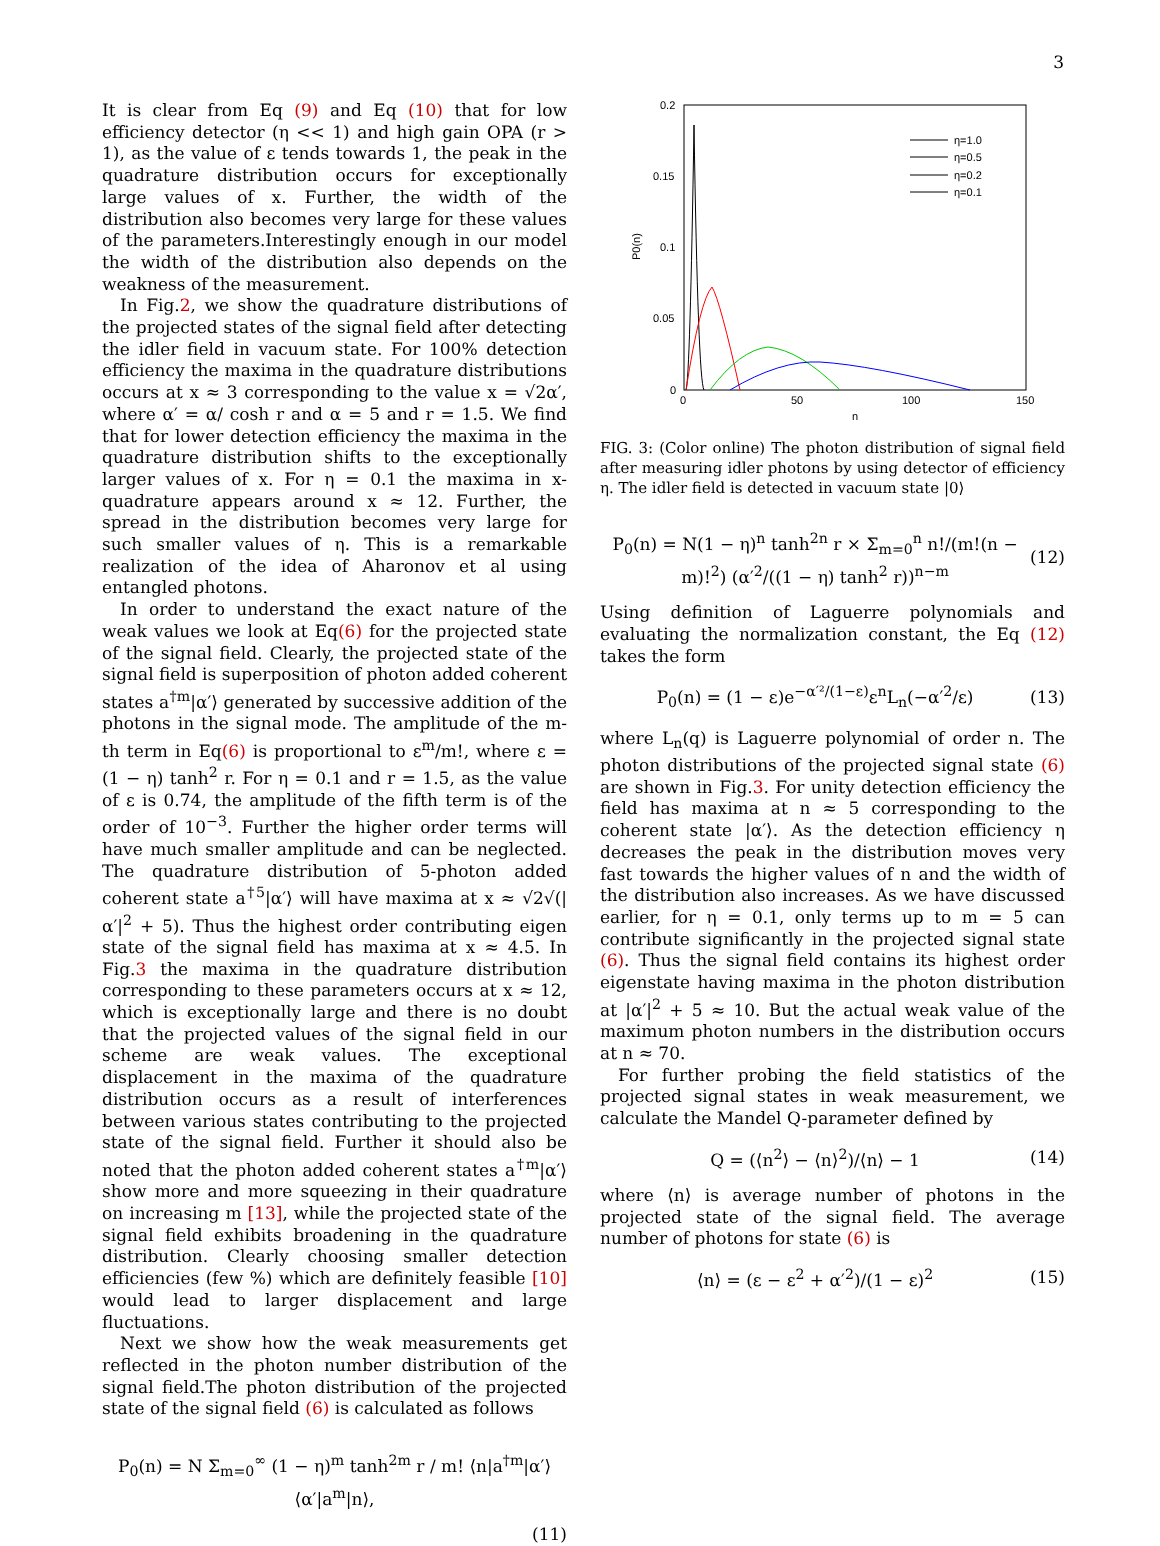3
It is clear from Eq (9) and Eq (10) that for low efficiency detector (η << 1) and high gain OPA (r > 1), as the value of ε tends towards 1, the peak in the quadrature distribution occurs for exceptionally large values of x. Further, the width of the distribution also becomes very large for these values of the parameters.Interestingly enough in our model the width of the distribution also depends on the weakness of the measurement.
In Fig.2, we show the quadrature distributions of the projected states of the signal field after detecting the idler field in vacuum state. For 100% detection efficiency the maxima in the quadrature distributions occurs at x ≈ 3 corresponding to the value x = √2α′, where α′ = α/ cosh r and α = 5 and r = 1.5. We find that for lower detection efficiency the maxima in the quadrature distribution shifts to the exceptionally larger values of x. For η = 0.1 the maxima in x-quadrature appears around x ≈ 12. Further, the spread in the distribution becomes very large for such smaller values of η. This is a remarkable realization of the idea of Aharonov et al using entangled photons.
In order to understand the exact nature of the weak values we look at Eq(6) for the projected state of the signal field. Clearly, the projected state of the signal field is superposition of photon added coherent states a<sup>†m</sup>|α′⟩ generated by successive addition of the photons in the signal mode. The amplitude of the m-th term in Eq(6) is proportional to ε<sup>m</sup>/m!, where ε = (1 − η) tanh<sup>2</sup> r. For η = 0.1 and r = 1.5, as the value of ε is 0.74, the amplitude of the fifth term is of the order of 10<sup>−3</sup>. Further the higher order terms will have much smaller amplitude and can be neglected. The quadrature distribution of 5-photon added coherent state a<sup>†5</sup>|α′⟩ will have maxima at x ≈ √2√(|α′|<sup>2</sup> + 5). Thus the highest order contributing eigen state of the signal field has maxima at x ≈ 4.5. In Fig.3 the maxima in the quadrature distribution corresponding to these parameters occurs at x ≈ 12, which is exceptionally large and there is no doubt that the projected values of the signal field in our scheme are weak values. The exceptional displacement in the maxima of the quadrature distribution occurs as a result of interferences between various states contributing to the projected state of the signal field. Further it should also be noted that the photon added coherent states a<sup>†m</sup>|α′⟩ show more and more squeezing in their quadrature on increasing m [13], while the projected state of the signal field exhibits broadening in the quadrature distribution. Clearly choosing smaller detection efficiencies (few %) which are definitely feasible [10] would lead to larger displacement and large fluctuations.
Next we show how the weak measurements get reflected in the photon number distribution of the signal field.The photon distribution of the projected state of the signal field (6) is calculated as follows
P<sub>0</sub>(n) = N Σ<sub>m=0</sub><sup>∞</sup> (1 − η)<sup>m</sup> tanh<sup>2m</sup> r / m! ⟨n|a<sup>†m</sup>|α′⟩⟨α′|a<sup>m</sup>|n⟩,
(11)
0.2
0.15
0.1
0.05
0
0
50
100
150
n
P0(n)
η=1.0
η=0.5
η=0.2
η=0.1
FIG. 3: (Color online) The photon distribution of signal field after measuring idler photons by using detector of efficiency η. The idler field is detected in vacuum state |0⟩
P<sub>0</sub>(n) = N(1 − η)<sup>n</sup> tanh<sup>2n</sup> r × Σ<sub>m=0</sub><sup>n</sup> n!/(m!(n − m)!<sup>2</sup>) (α′<sup>2</sup>/((1 − η) tanh<sup>2</sup> r))<sup>n−m</sup> (12)
Using definition of Laguerre polynomials and evaluating the normalization constant, the Eq (12) takes the form
P<sub>0</sub>(n) = (1 − ε)e<sup>−α′²/(1−ε)</sup>ε<sup>n</sup>L<sub>n</sub>(−α′<sup>2</sup>/ε) (13)
where L<sub>n</sub>(q) is Laguerre polynomial of order n. The photon distributions of the projected signal state (6) are shown in Fig.3. For unity detection efficiency the field has maxima at n ≈ 5 corresponding to the coherent state |α′⟩. As the detection efficiency η decreases the peak in the distribution moves very fast towards the higher values of n and the width of the distribution also increases. As we have discussed earlier, for η = 0.1, only terms up to m = 5 can contribute significantly in the projected signal state (6). Thus the signal field contains its highest order eigenstate having maxima in the photon distribution at |α′|<sup>2</sup> + 5 ≈ 10. But the actual weak value of the maximum photon numbers in the distribution occurs at n ≈ 70.
For further probing the field statistics of the projected signal states in weak measurement, we calculate the Mandel Q-parameter defined by
Q = (⟨n<sup>2</sup>⟩ − ⟨n⟩<sup>2</sup>)/⟨n⟩ − 1 (14)
where ⟨n⟩ is average number of photons in the projected state of the signal field. The average number of photons for state (6) is
⟨n⟩ = (ε − ε<sup>2</sup> + α′<sup>2</sup>)/(1 − ε)<sup>2</sup> (15)